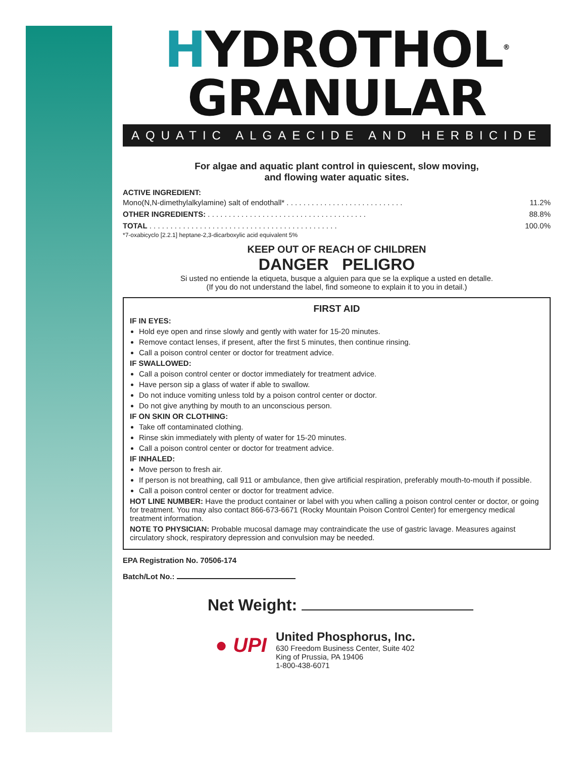HYDROTHOL<sup>®</sup>
GRANULAR
AQUATIC ALGAECIDE AND HERBICIDE
For algae and aquatic plant control in quiescent, slow moving,
and flowing water aquatic sites.
ACTIVE INGREDIENT:
| Mono(N,N-dimethylalkylamine) salt of endothall* . . . . . . . . . . . . . . . . . . . . . . . . . . . . | 11.2% |
| OTHER INGREDIENTS: . . . . . . . . . . . . . . . . . . . . . . . . . . . . . . . . . . . . . . | 88.8% |
| TOTAL . . . . . . . . . . . . . . . . . . . . . . . . . . . . . . . . . . . . . . . . . . . . . | 100.0% |
*7-oxabicyclo [2.2.1] heptane-2,3-dicarboxylic acid equivalent 5%
KEEP OUT OF REACH OF CHILDREN
DANGER PELIGRO
Si usted no entiende la etiqueta, busque a alguien para que se la explique a usted en detalle.
(If you do not understand the label, find someone to explain it to you in detail.)
FIRST AID
IF IN EYES:
Hold eye open and rinse slowly and gently with water for 15-20 minutes.
Remove contact lenses, if present, after the first 5 minutes, then continue rinsing.
Call a poison control center or doctor for treatment advice.
IF SWALLOWED:
Call a poison control center or doctor immediately for treatment advice.
Have person sip a glass of water if able to swallow.
Do not induce vomiting unless told by a poison control center or doctor.
Do not give anything by mouth to an unconscious person.
IF ON SKIN OR CLOTHING:
Take off contaminated clothing.
Rinse skin immediately with plenty of water for 15-20 minutes.
Call a poison control center or doctor for treatment advice.
IF INHALED:
Move person to fresh air.
If person is not breathing, call 911 or ambulance, then give artificial respiration, preferably mouth-to-mouth if possible.
Call a poison control center or doctor for treatment advice.
HOT LINE NUMBER: Have the product container or label with you when calling a poison control center or doctor, or going for treatment. You may also contact 866-673-6671 (Rocky Mountain Poison Control Center) for emergency medical treatment information.
NOTE TO PHYSICIAN: Probable mucosal damage may contraindicate the use of gastric lavage. Measures against circulatory shock, respiratory depression and convulsion may be needed.
EPA Registration No. 70506-174
Batch/Lot No.:
Net Weight:
● UPI
United Phosphorus, Inc.
630 Freedom Business Center, Suite 402
King of Prussia, PA 19406
1-800-438-6071